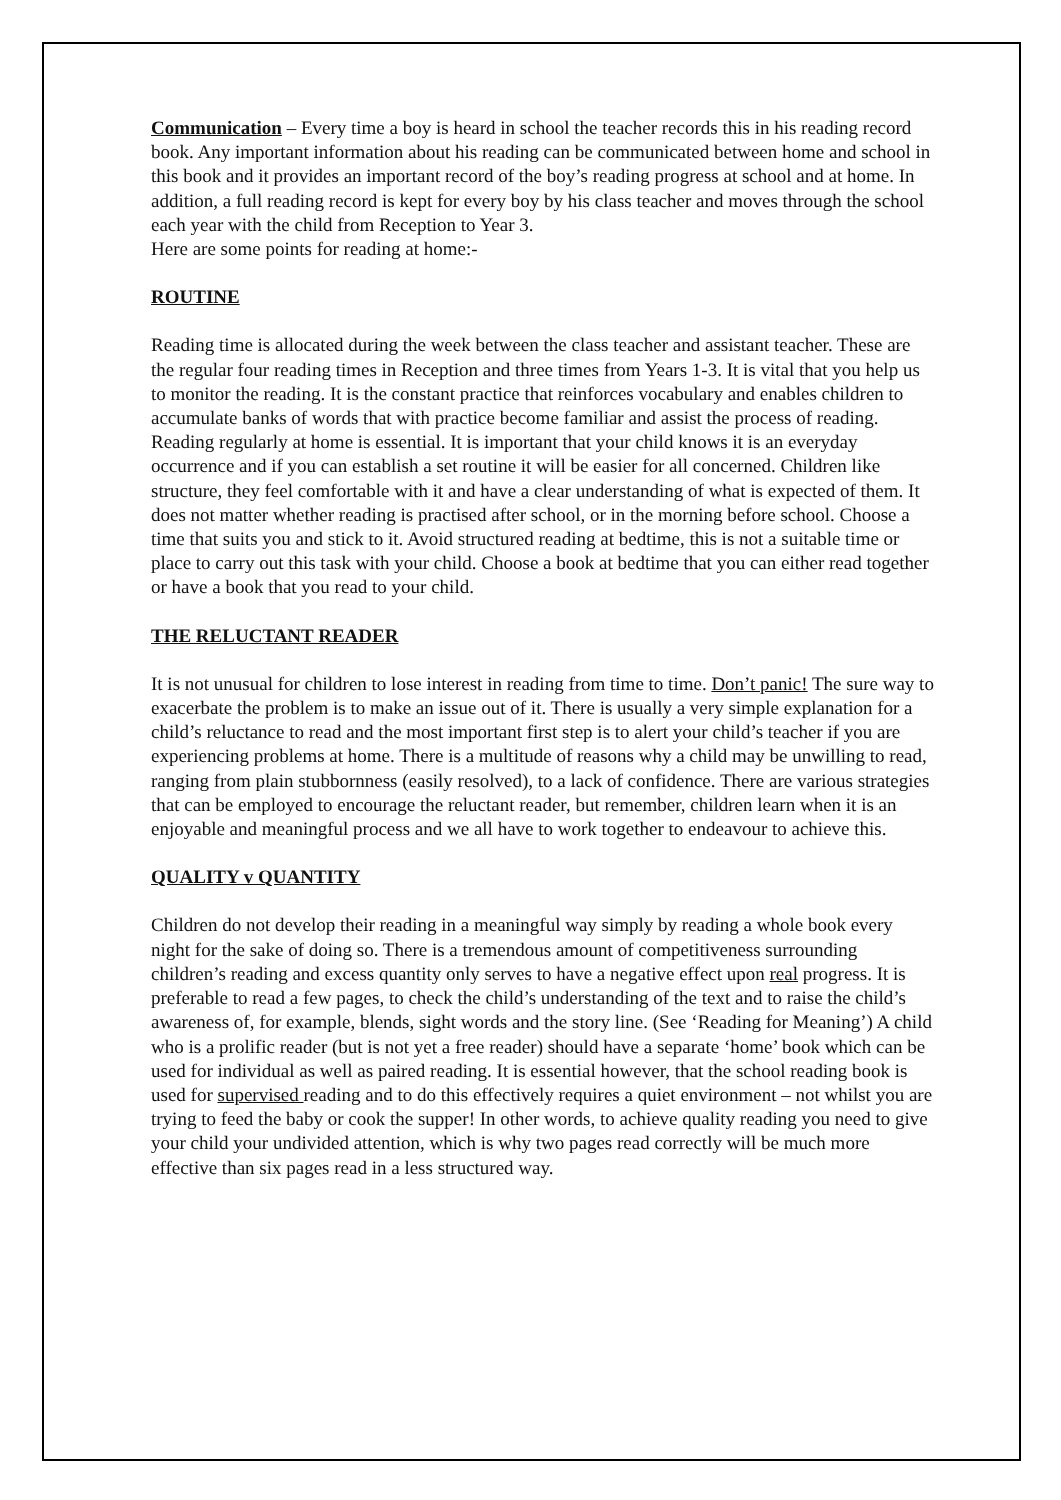Communication – Every time a boy is heard in school the teacher records this in his reading record book. Any important information about his reading can be communicated between home and school in this book and it provides an important record of the boy’s reading progress at school and at home. In addition, a full reading record is kept for every boy by his class teacher and moves through the school each year with the child from Reception to Year 3.
Here are some points for reading at home:-
ROUTINE
Reading time is allocated during the week between the class teacher and assistant teacher. These are the regular four reading times in Reception and three times from Years 1-3. It is vital that you help us to monitor the reading. It is the constant practice that reinforces vocabulary and enables children to accumulate banks of words that with practice become familiar and assist the process of reading. Reading regularly at home is essential. It is important that your child knows it is an everyday occurrence and if you can establish a set routine it will be easier for all concerned. Children like structure, they feel comfortable with it and have a clear understanding of what is expected of them. It does not matter whether reading is practised after school, or in the morning before school. Choose a time that suits you and stick to it. Avoid structured reading at bedtime, this is not a suitable time or place to carry out this task with your child. Choose a book at bedtime that you can either read together or have a book that you read to your child.
THE RELUCTANT READER
It is not unusual for children to lose interest in reading from time to time. Don’t panic! The sure way to exacerbate the problem is to make an issue out of it. There is usually a very simple explanation for a child’s reluctance to read and the most important first step is to alert your child’s teacher if you are experiencing problems at home. There is a multitude of reasons why a child may be unwilling to read, ranging from plain stubbornness (easily resolved), to a lack of confidence. There are various strategies that can be employed to encourage the reluctant reader, but remember, children learn when it is an enjoyable and meaningful process and we all have to work together to endeavour to achieve this.
QUALITY v QUANTITY
Children do not develop their reading in a meaningful way simply by reading a whole book every night for the sake of doing so. There is a tremendous amount of competitiveness surrounding children’s reading and excess quantity only serves to have a negative effect upon real progress. It is preferable to read a few pages, to check the child’s understanding of the text and to raise the child’s awareness of, for example, blends, sight words and the story line. (See ‘Reading for Meaning’) A child who is a prolific reader (but is not yet a free reader) should have a separate ‘home’ book which can be used for individual as well as paired reading. It is essential however, that the school reading book is used for supervised reading and to do this effectively requires a quiet environment – not whilst you are trying to feed the baby or cook the supper! In other words, to achieve quality reading you need to give your child your undivided attention, which is why two pages read correctly will be much more effective than six pages read in a less structured way.